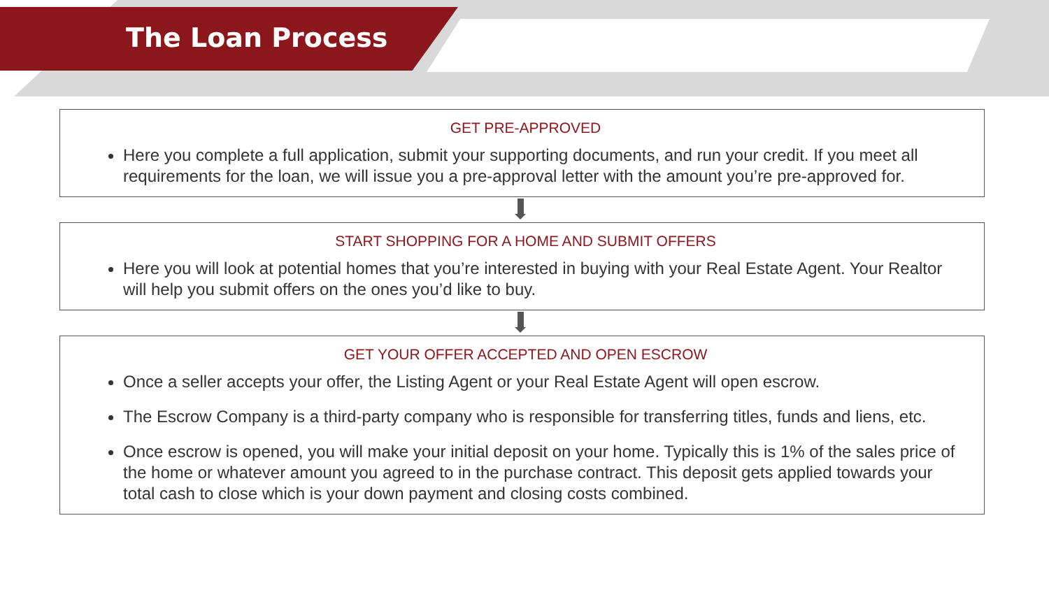The Loan Process
GET PRE-APPROVED
Here you complete a full application, submit your supporting documents, and run your credit. If you meet all requirements for the loan, we will issue you a pre-approval letter with the amount you’re pre-approved for.
START SHOPPING FOR A HOME AND SUBMIT OFFERS
Here you will look at potential homes that you’re interested in buying with your Real Estate Agent. Your Realtor will help you submit offers on the ones you’d like to buy.
GET YOUR OFFER ACCEPTED AND OPEN ESCROW
Once a seller accepts your offer, the Listing Agent or your Real Estate Agent will open escrow.
The Escrow Company is a third-party company who is responsible for transferring titles, funds and liens, etc.
Once escrow is opened, you will make your initial deposit on your home. Typically this is 1% of the sales price of the home or whatever amount you agreed to in the purchase contract. This deposit gets applied towards your total cash to close which is your down payment and closing costs combined.